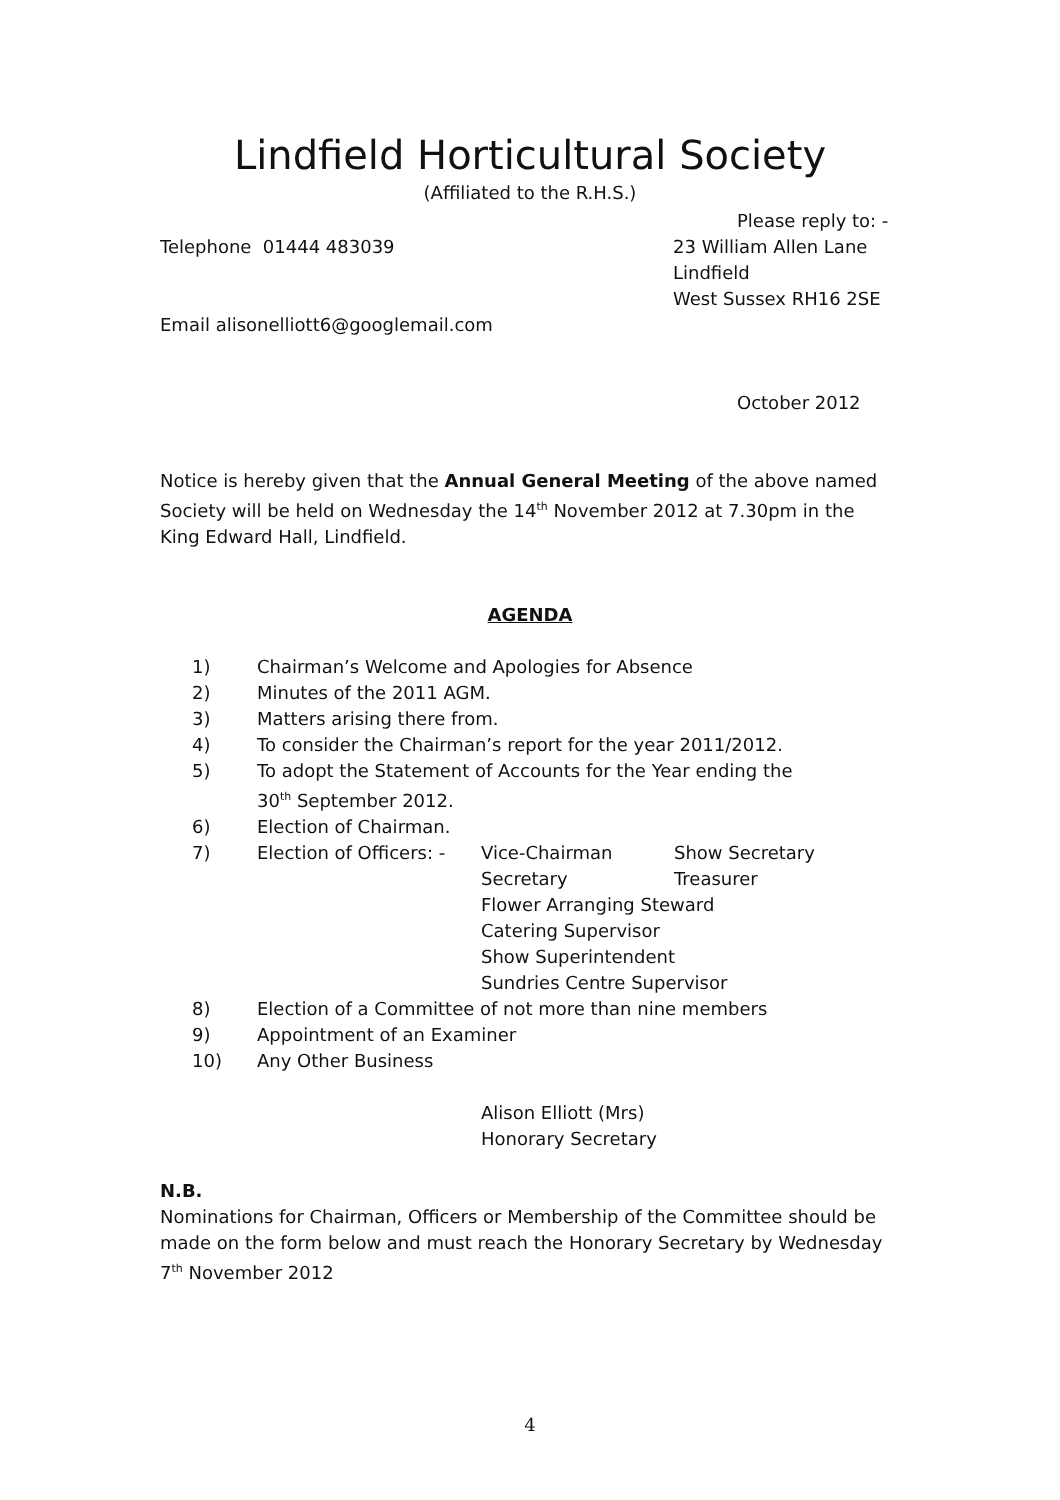Lindfield Horticultural Society
(Affiliated to the R.H.S.)
Please reply to: -
Telephone 01444 483039 23 William Allen Lane
Lindfield
West Sussex RH16 2SE
Email alisonelliott6@googlemail.com
October 2012
Notice is hereby given that the Annual General Meeting of the above named Society will be held on Wednesday the 14<sup>th</sup> November 2012 at 7.30pm in the King Edward Hall, Lindfield.
AGENDA
1) Chairman’s Welcome and Apologies for Absence
2) Minutes of the 2011 AGM.
3) Matters arising there from.
4) To consider the Chairman’s report for the year 2011/2012.
5) To adopt the Statement of Accounts for the Year ending the
30<sup>th</sup> September 2012.
6) Election of Chairman.
7) Election of Officers: - Vice-Chairman Show Secretary
Secretary Treasurer
Flower Arranging Steward
Catering Supervisor
Show Superintendent
Sundries Centre Supervisor
8) Election of a Committee of not more than nine members
9) Appointment of an Examiner
10) Any Other Business
Alison Elliott (Mrs)
Honorary Secretary
N.B.
Nominations for Chairman, Officers or Membership of the Committee should be made on the form below and must reach the Honorary Secretary by Wednesday 7<sup>th</sup> November 2012
4